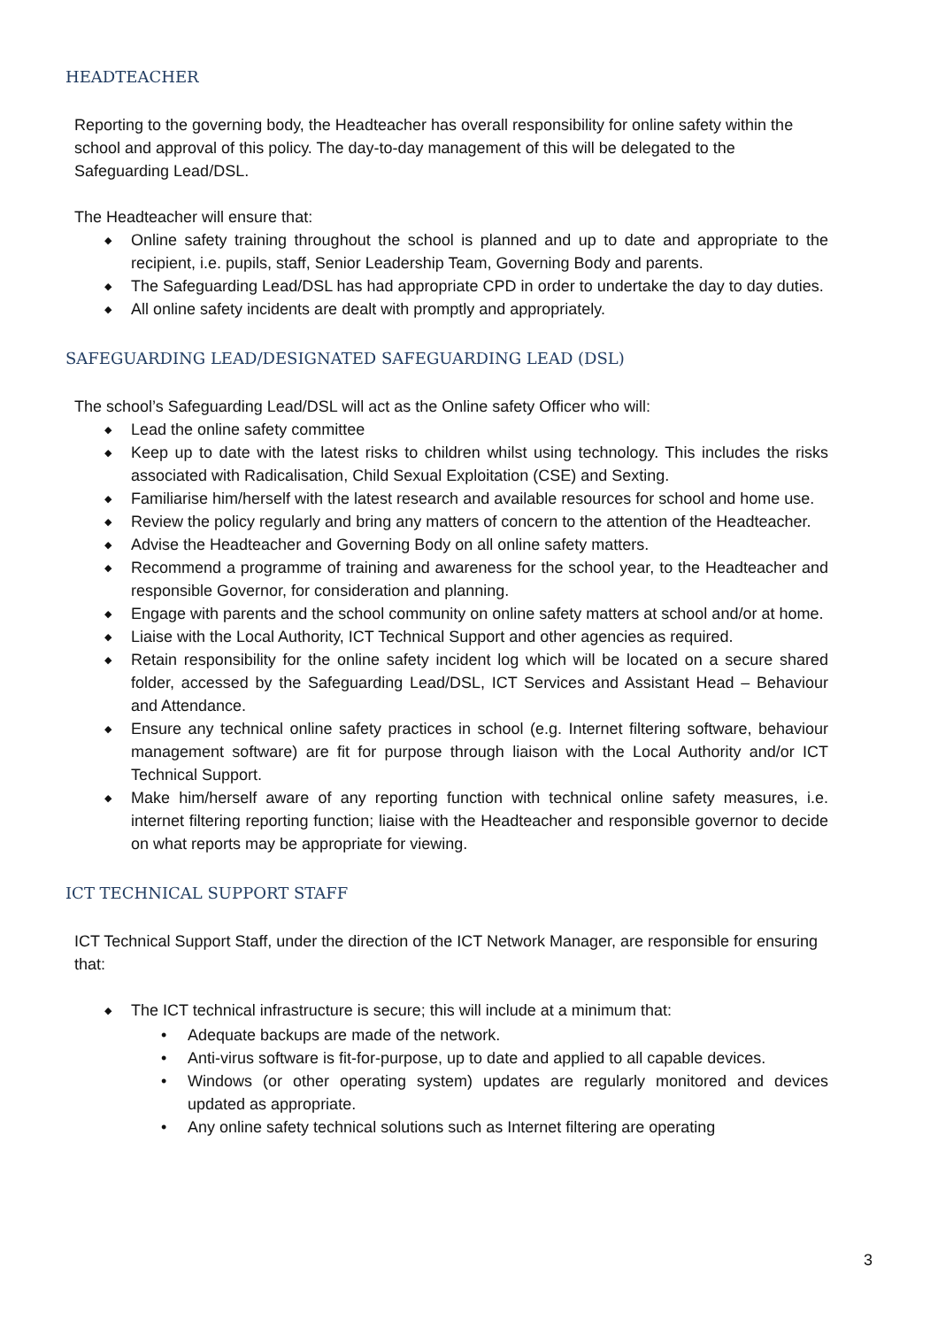HEADTEACHER
Reporting to the governing body, the Headteacher has overall responsibility for online safety within the school and approval of this policy. The day-to-day management of this will be delegated to the Safeguarding Lead/DSL.
The Headteacher will ensure that:
◆ Online safety training throughout the school is planned and up to date and appropriate to the recipient, i.e. pupils, staff, Senior Leadership Team, Governing Body and parents.
◆ The Safeguarding Lead/DSL has had appropriate CPD in order to undertake the day to day duties.
◆ All online safety incidents are dealt with promptly and appropriately.
SAFEGUARDING LEAD/DESIGNATED SAFEGUARDING LEAD (DSL)
The school’s Safeguarding Lead/DSL will act as the Online safety Officer who will:
◆ Lead the online safety committee
◆ Keep up to date with the latest risks to children whilst using technology. This includes the risks associated with Radicalisation, Child Sexual Exploitation (CSE) and Sexting.
◆ Familiarise him/herself with the latest research and available resources for school and home use.
◆ Review the policy regularly and bring any matters of concern to the attention of the Headteacher.
◆ Advise the Headteacher and Governing Body on all online safety matters.
◆ Recommend a programme of training and awareness for the school year, to the Headteacher and responsible Governor, for consideration and planning.
◆ Engage with parents and the school community on online safety matters at school and/or at home.
◆ Liaise with the Local Authority, ICT Technical Support and other agencies as required.
◆ Retain responsibility for the online safety incident log which will be located on a secure shared folder, accessed by the Safeguarding Lead/DSL, ICT Services and Assistant Head – Behaviour and Attendance.
◆ Ensure any technical online safety practices in school (e.g. Internet filtering software, behaviour management software) are fit for purpose through liaison with the Local Authority and/or ICT Technical Support.
◆ Make him/herself aware of any reporting function with technical online safety measures, i.e. internet filtering reporting function; liaise with the Headteacher and responsible governor to decide on what reports may be appropriate for viewing.
ICT TECHNICAL SUPPORT STAFF
ICT Technical Support Staff, under the direction of the ICT Network Manager, are responsible for ensuring that:
◆ The ICT technical infrastructure is secure; this will include at a minimum that:
• Adequate backups are made of the network.
• Anti-virus software is fit-for-purpose, up to date and applied to all capable devices.
• Windows (or other operating system) updates are regularly monitored and devices updated as appropriate.
• Any online safety technical solutions such as Internet filtering are operating
3